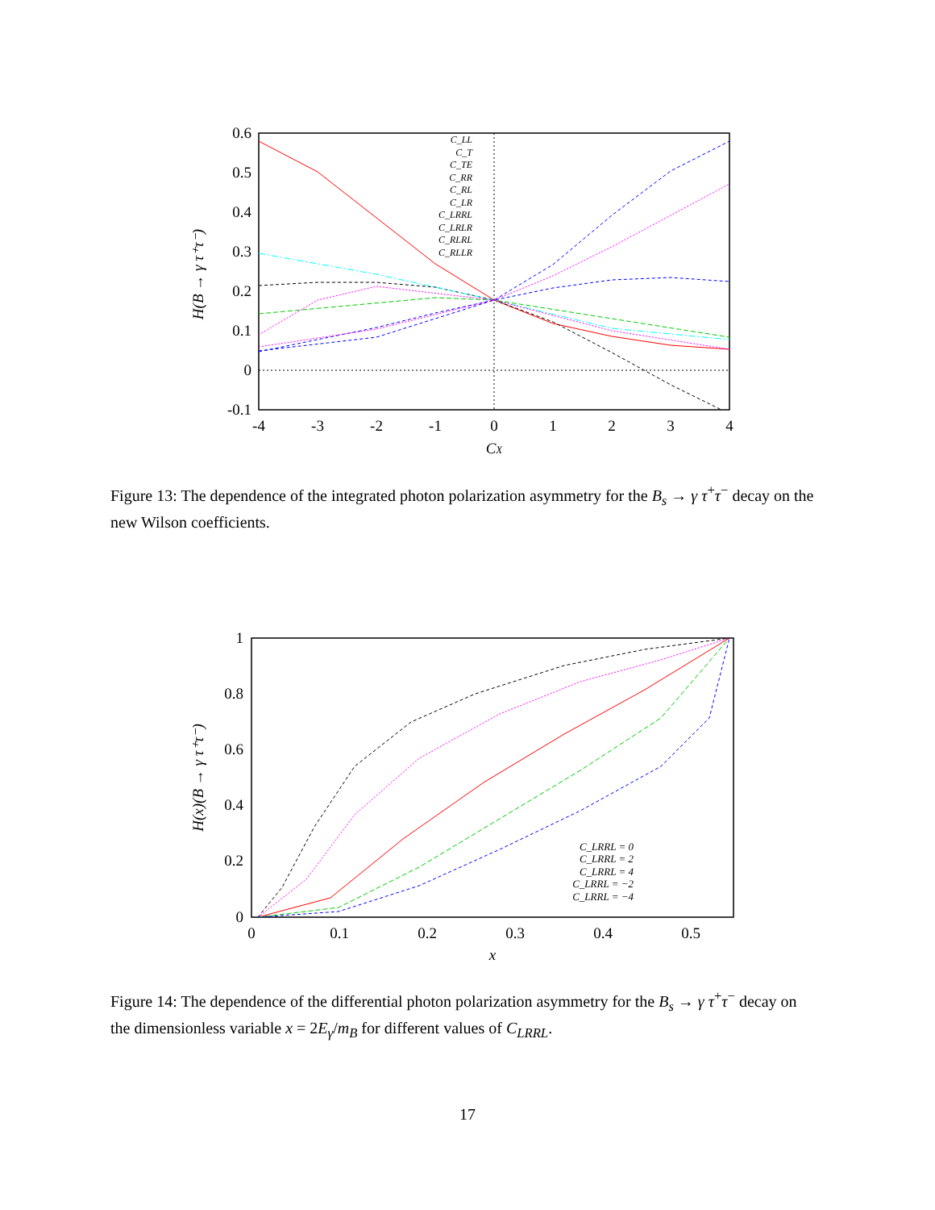0.6
0.5
0.4
0.3
0.2
0.1
0
-0.1
-4
-3
-2
-1
0
1
2
3
4
CX
H(B → γ τ⁺τ⁻)
C_LL
C_T
C_TE
C_RR
C_RL
C_LR
C_LRRL
C_LRLR
C_RLRL
C_RLLR
Figure 13: The dependence of the integrated photon polarization asymmetry for the B<sub>s</sub> → γ τ<sup>+</sup>τ<sup>−</sup> decay on the new Wilson coefficients.
1
0.8
0.6
0.4
0.2
0
0
0.1
0.2
0.3
0.4
0.5
x
H(x)(B → γ τ⁺τ⁻)
C_LRRL = 0
C_LRRL = 2
C_LRRL = 4
C_LRRL = −2
C_LRRL = −4
Figure 14: The dependence of the differential photon polarization asymmetry for the B<sub>s</sub> → γ τ<sup>+</sup>τ<sup>−</sup> decay on the dimensionless variable x = 2E<sub>γ</sub>/m<sub>B</sub> for different values of C<sub>LRRL</sub>.
17